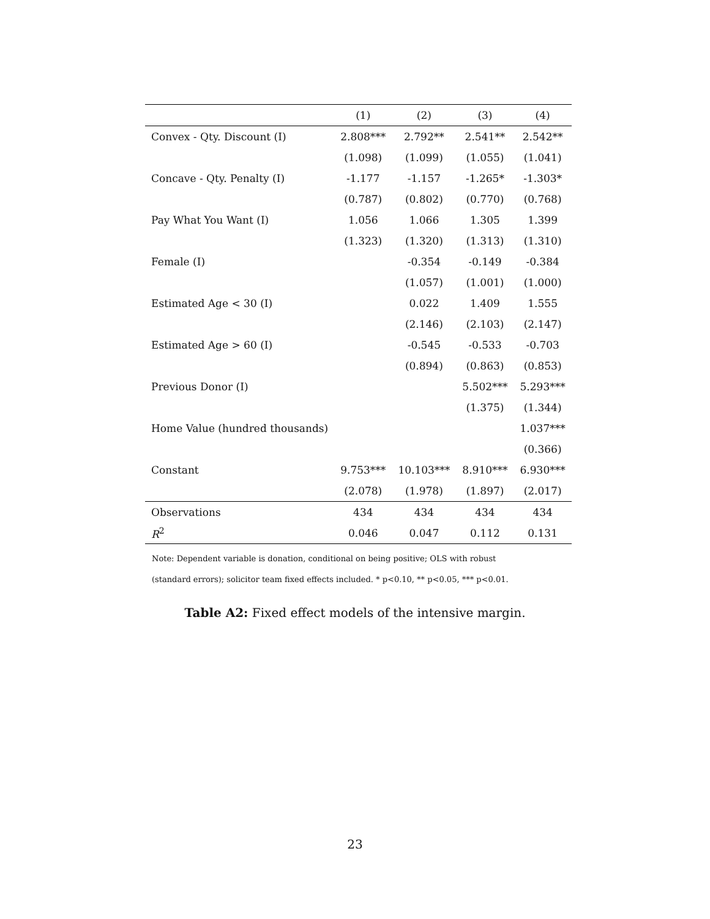| | (1) | (2) | (3) | (4) |
| --- | --- | --- | --- | --- |
| Convex - Qty. Discount (I) | 2.808*** | 2.792** | 2.541** | 2.542** |
| | (1.098) | (1.099) | (1.055) | (1.041) |
| Concave - Qty. Penalty (I) | -1.177 | -1.157 | -1.265* | -1.303* |
| | (0.787) | (0.802) | (0.770) | (0.768) |
| Pay What You Want (I) | 1.056 | 1.066 | 1.305 | 1.399 |
| | (1.323) | (1.320) | (1.313) | (1.310) |
| Female (I) | | -0.354 | -0.149 | -0.384 |
| | | (1.057) | (1.001) | (1.000) |
| Estimated Age < 30 (I) | | 0.022 | 1.409 | 1.555 |
| | | (2.146) | (2.103) | (2.147) |
| Estimated Age > 60 (I) | | -0.545 | -0.533 | -0.703 |
| | | (0.894) | (0.863) | (0.853) |
| Previous Donor (I) | | | 5.502*** | 5.293*** |
| | | | (1.375) | (1.344) |
| Home Value (hundred thousands) | | | | 1.037*** |
| | | | | (0.366) |
| Constant | 9.753*** | 10.103*** | 8.910*** | 6.930*** |
| | (2.078) | (1.978) | (1.897) | (2.017) |
| Observations | 434 | 434 | 434 | 434 |
| R<sup>2</sup> | 0.046 | 0.047 | 0.112 | 0.131 |
Note: Dependent variable is donation, conditional on being positive; OLS with robust
(standard errors); solicitor team fixed effects included. * p<0.10, ** p<0.05, *** p<0.01.
Table A2: Fixed effect models of the intensive margin.
23